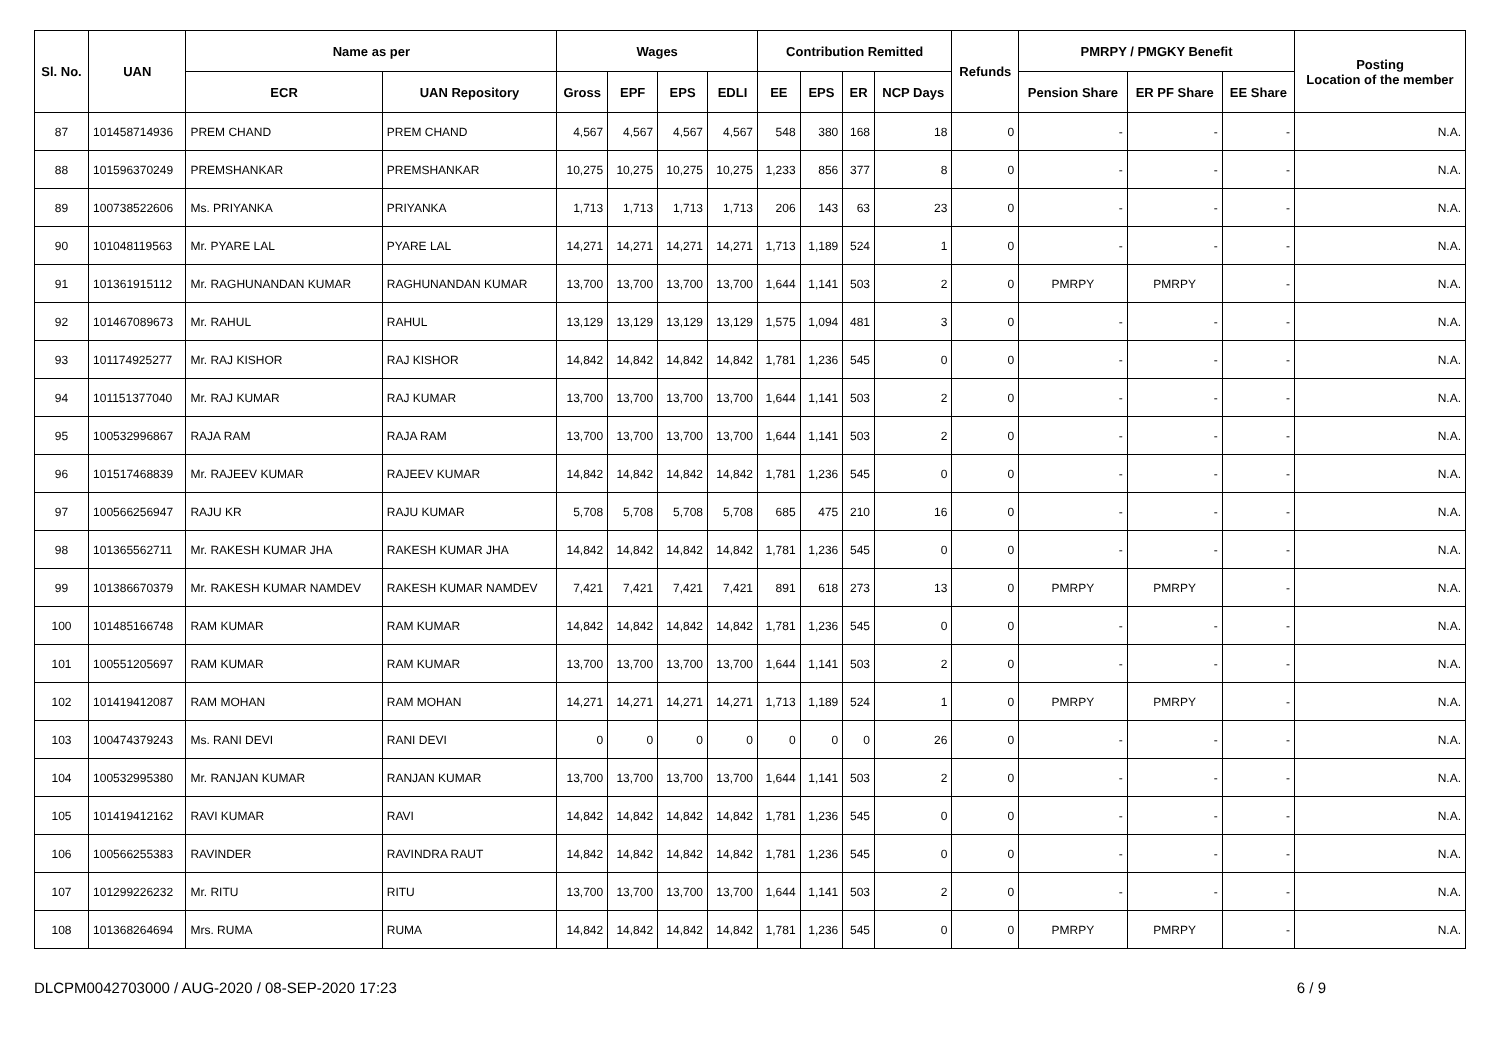| Sl. No. | UAN | Name as per | | Wages | | | | Contribution Remitted | | | | Refunds | PMRPY / PMGKY Benefit | | | Posting Location of the member |
| --- | --- | --- | --- | --- | --- | --- | --- | --- | --- | --- | --- | --- | --- | --- | --- | --- |
| | | ECR | UAN Repository | Gross | EPF | EPS | EDLI | EE | EPS | ER | NCP Days | | Pension Share | ER PF Share | EE Share | |
| 87 | 101458714936 | PREM CHAND | PREM CHAND | 4,567 | 4,567 | 4,567 | 4,567 | 548 | 380 | 168 | 18 | 0 | - | - | - | N.A. |
| 88 | 101596370249 | PREMSHANKAR | PREMSHANKAR | 10,275 | 10,275 | 10,275 | 10,275 | 1,233 | 856 | 377 | 8 | 0 | - | - | - | N.A. |
| 89 | 100738522606 | Ms. PRIYANKA | PRIYANKA | 1,713 | 1,713 | 1,713 | 1,713 | 206 | 143 | 63 | 23 | 0 | - | - | - | N.A. |
| 90 | 101048119563 | Mr. PYARE LAL | PYARE LAL | 14,271 | 14,271 | 14,271 | 14,271 | 1,713 | 1,189 | 524 | 1 | 0 | - | - | - | N.A. |
| 91 | 101361915112 | Mr. RAGHUNANDAN KUMAR | RAGHUNANDAN KUMAR | 13,700 | 13,700 | 13,700 | 13,700 | 1,644 | 1,141 | 503 | 2 | 0 | PMRPY | PMRPY | - | N.A. |
| 92 | 101467089673 | Mr. RAHUL | RAHUL | 13,129 | 13,129 | 13,129 | 13,129 | 1,575 | 1,094 | 481 | 3 | 0 | - | - | - | N.A. |
| 93 | 101174925277 | Mr. RAJ KISHOR | RAJ KISHOR | 14,842 | 14,842 | 14,842 | 14,842 | 1,781 | 1,236 | 545 | 0 | 0 | - | - | - | N.A. |
| 94 | 101151377040 | Mr. RAJ KUMAR | RAJ KUMAR | 13,700 | 13,700 | 13,700 | 13,700 | 1,644 | 1,141 | 503 | 2 | 0 | - | - | - | N.A. |
| 95 | 100532996867 | RAJA RAM | RAJA RAM | 13,700 | 13,700 | 13,700 | 13,700 | 1,644 | 1,141 | 503 | 2 | 0 | - | - | - | N.A. |
| 96 | 101517468839 | Mr. RAJEEV KUMAR | RAJEEV KUMAR | 14,842 | 14,842 | 14,842 | 14,842 | 1,781 | 1,236 | 545 | 0 | 0 | - | - | - | N.A. |
| 97 | 100566256947 | RAJU KR | RAJU KUMAR | 5,708 | 5,708 | 5,708 | 5,708 | 685 | 475 | 210 | 16 | 0 | - | - | - | N.A. |
| 98 | 101365562711 | Mr. RAKESH KUMAR JHA | RAKESH KUMAR JHA | 14,842 | 14,842 | 14,842 | 14,842 | 1,781 | 1,236 | 545 | 0 | 0 | - | - | - | N.A. |
| 99 | 101386670379 | Mr. RAKESH KUMAR NAMDEV | RAKESH KUMAR NAMDEV | 7,421 | 7,421 | 7,421 | 7,421 | 891 | 618 | 273 | 13 | 0 | PMRPY | PMRPY | - | N.A. |
| 100 | 101485166748 | RAM KUMAR | RAM KUMAR | 14,842 | 14,842 | 14,842 | 14,842 | 1,781 | 1,236 | 545 | 0 | 0 | - | - | - | N.A. |
| 101 | 100551205697 | RAM KUMAR | RAM KUMAR | 13,700 | 13,700 | 13,700 | 13,700 | 1,644 | 1,141 | 503 | 2 | 0 | - | - | - | N.A. |
| 102 | 101419412087 | RAM MOHAN | RAM MOHAN | 14,271 | 14,271 | 14,271 | 14,271 | 1,713 | 1,189 | 524 | 1 | 0 | PMRPY | PMRPY | - | N.A. |
| 103 | 100474379243 | Ms. RANI DEVI | RANI DEVI | 0 | 0 | 0 | 0 | 0 | 0 | 0 | 26 | 0 | - | - | - | N.A. |
| 104 | 100532995380 | Mr. RANJAN KUMAR | RANJAN KUMAR | 13,700 | 13,700 | 13,700 | 13,700 | 1,644 | 1,141 | 503 | 2 | 0 | - | - | - | N.A. |
| 105 | 101419412162 | RAVI KUMAR | RAVI | 14,842 | 14,842 | 14,842 | 14,842 | 1,781 | 1,236 | 545 | 0 | 0 | - | - | - | N.A. |
| 106 | 100566255383 | RAVINDER | RAVINDRA RAUT | 14,842 | 14,842 | 14,842 | 14,842 | 1,781 | 1,236 | 545 | 0 | 0 | - | - | - | N.A. |
| 107 | 101299226232 | Mr. RITU | RITU | 13,700 | 13,700 | 13,700 | 13,700 | 1,644 | 1,141 | 503 | 2 | 0 | - | - | - | N.A. |
| 108 | 101368264694 | Mrs. RUMA | RUMA | 14,842 | 14,842 | 14,842 | 14,842 | 1,781 | 1,236 | 545 | 0 | 0 | PMRPY | PMRPY | - | N.A. |
DLCPM0042703000 / AUG-2020 / 08-SEP-2020 17:23 6 / 9